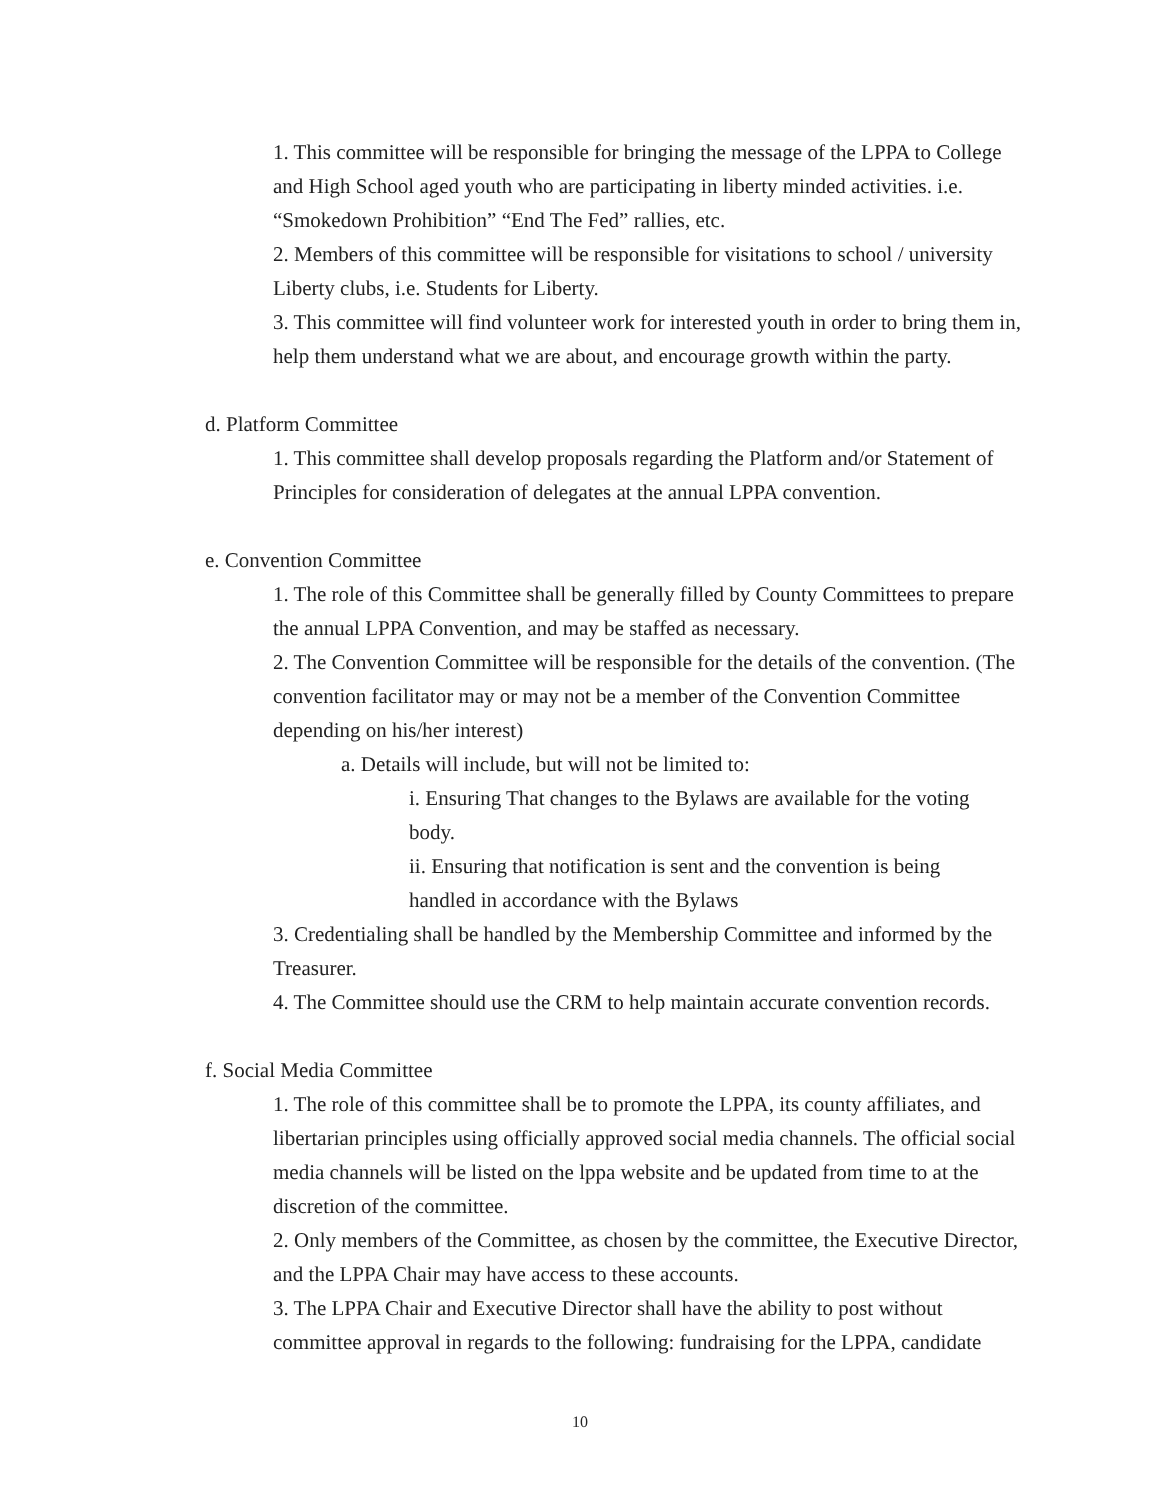1. This committee will be responsible for bringing the message of the LPPA to College and High School aged youth who are participating in liberty minded activities. i.e. “Smokedown Prohibition” “End The Fed” rallies, etc.
2. Members of this committee will be responsible for visitations to school / university Liberty clubs, i.e. Students for Liberty.
3. This committee will find volunteer work for interested youth in order to bring them in, help them understand what we are about, and encourage growth within the party.
d. Platform Committee
1. This committee shall develop proposals regarding the Platform and/or Statement of Principles for consideration of delegates at the annual LPPA convention.
e. Convention Committee
1. The role of this Committee shall be generally filled by County Committees to prepare the annual LPPA Convention, and may be staffed as necessary.
2. The Convention Committee will be responsible for the details of the convention. (The convention facilitator may or may not be a member of the Convention Committee depending on his/her interest)
a. Details will include, but will not be limited to:
i. Ensuring That changes to the Bylaws are available for the voting body.
ii. Ensuring that notification is sent and the convention is being handled in accordance with the Bylaws
3. Credentialing shall be handled by the Membership Committee and informed by the Treasurer.
4. The Committee should use the CRM to help maintain accurate convention records.
f. Social Media Committee
1. The role of this committee shall be to promote the LPPA, its county affiliates, and libertarian principles using officially approved social media channels. The official social media channels will be listed on the lppa website and be updated from time to at the discretion of the committee.
2. Only members of the Committee, as chosen by the committee, the Executive Director, and the LPPA Chair may have access to these accounts.
3. The LPPA Chair and Executive Director shall have the ability to post without committee approval in regards to the following: fundraising for the LPPA, candidate
10